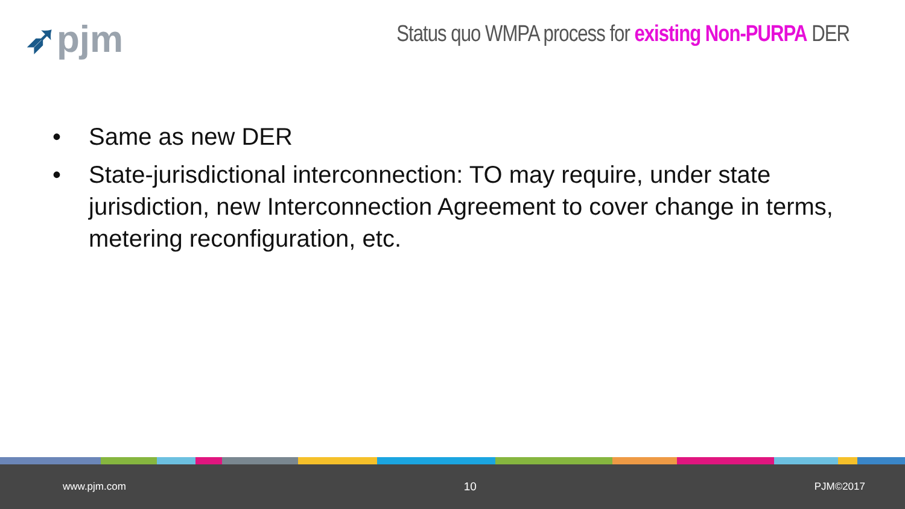➶pjm
Status quo WMPA process for existing Non-PURPA DER
• Same as new DER
• State-jurisdictional interconnection: TO may require, under state jurisdiction, new Interconnection Agreement to cover change in terms, metering reconfiguration, etc.
www.pjm.com 10 PJM©2017